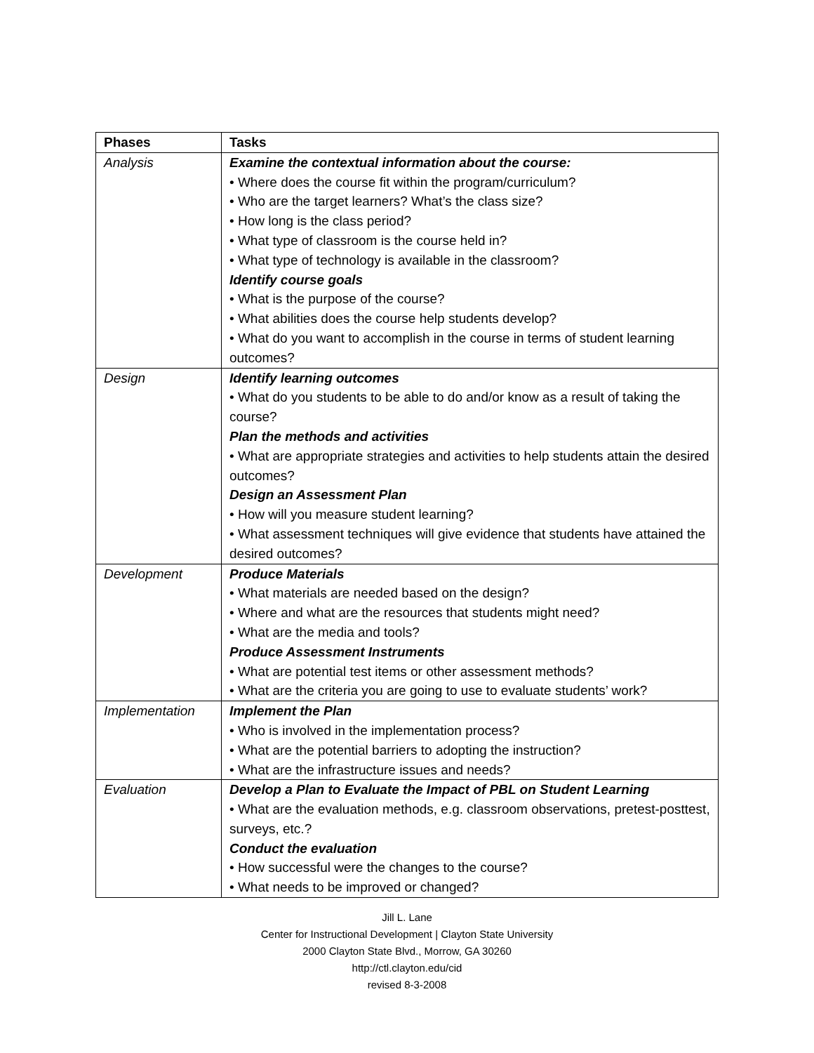| Phases | Tasks |
| --- | --- |
| Analysis | Examine the contextual information about the course: • Where does the course fit within the program/curriculum? • Who are the target learners? What’s the class size? • How long is the class period? • What type of classroom is the course held in? • What type of technology is available in the classroom? Identify course goals • What is the purpose of the course? • What abilities does the course help students develop? • What do you want to accomplish in the course in terms of student learning outcomes? |
| Design | Identify learning outcomes • What do you students to be able to do and/or know as a result of taking the course? Plan the methods and activities • What are appropriate strategies and activities to help students attain the desired outcomes? Design an Assessment Plan • How will you measure student learning? • What assessment techniques will give evidence that students have attained the desired outcomes? |
| Development | Produce Materials • What materials are needed based on the design? • Where and what are the resources that students might need? • What are the media and tools? Produce Assessment Instruments • What are potential test items or other assessment methods? • What are the criteria you are going to use to evaluate students’ work? |
| Implementation | Implement the Plan • Who is involved in the implementation process? • What are the potential barriers to adopting the instruction? • What are the infrastructure issues and needs? |
| Evaluation | Develop a Plan to Evaluate the Impact of PBL on Student Learning • What are the evaluation methods, e.g. classroom observations, pretest-posttest, surveys, etc.? Conduct the evaluation • How successful were the changes to the course? • What needs to be improved or changed? |
Jill L. Lane
Center for Instructional Development | Clayton State University
2000 Clayton State Blvd., Morrow, GA 30260
http://ctl.clayton.edu/cid
revised 8-3-2008